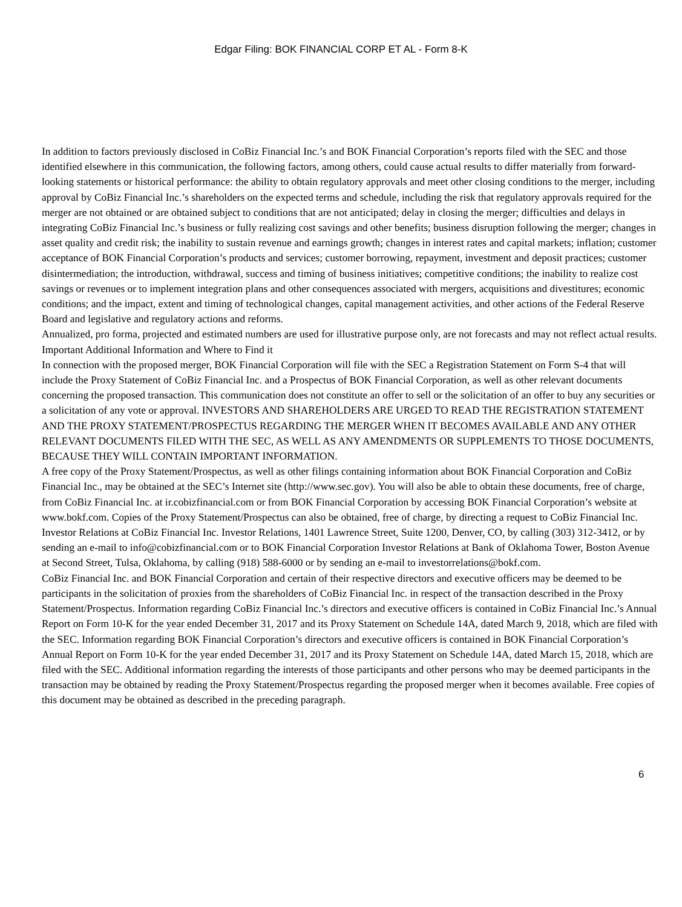Edgar Filing: BOK FINANCIAL CORP ET AL - Form 8-K
In addition to factors previously disclosed in CoBiz Financial Inc.’s and BOK Financial Corporation’s reports filed with the SEC and those identified elsewhere in this communication, the following factors, among others, could cause actual results to differ materially from forward-looking statements or historical performance: the ability to obtain regulatory approvals and meet other closing conditions to the merger, including approval by CoBiz Financial Inc.’s shareholders on the expected terms and schedule, including the risk that regulatory approvals required for the merger are not obtained or are obtained subject to conditions that are not anticipated; delay in closing the merger; difficulties and delays in integrating CoBiz Financial Inc.’s business or fully realizing cost savings and other benefits; business disruption following the merger; changes in asset quality and credit risk; the inability to sustain revenue and earnings growth; changes in interest rates and capital markets; inflation; customer acceptance of BOK Financial Corporation’s products and services; customer borrowing, repayment, investment and deposit practices; customer disintermediation; the introduction, withdrawal, success and timing of business initiatives; competitive conditions; the inability to realize cost savings or revenues or to implement integration plans and other consequences associated with mergers, acquisitions and divestitures; economic conditions; and the impact, extent and timing of technological changes, capital management activities, and other actions of the Federal Reserve Board and legislative and regulatory actions and reforms.
Annualized, pro forma, projected and estimated numbers are used for illustrative purpose only, are not forecasts and may not reflect actual results.
Important Additional Information and Where to Find it
In connection with the proposed merger, BOK Financial Corporation will file with the SEC a Registration Statement on Form S-4 that will include the Proxy Statement of CoBiz Financial Inc. and a Prospectus of BOK Financial Corporation, as well as other relevant documents concerning the proposed transaction. This communication does not constitute an offer to sell or the solicitation of an offer to buy any securities or a solicitation of any vote or approval. INVESTORS AND SHAREHOLDERS ARE URGED TO READ THE REGISTRATION STATEMENT AND THE PROXY STATEMENT/PROSPECTUS REGARDING THE MERGER WHEN IT BECOMES AVAILABLE AND ANY OTHER RELEVANT DOCUMENTS FILED WITH THE SEC, AS WELL AS ANY AMENDMENTS OR SUPPLEMENTS TO THOSE DOCUMENTS, BECAUSE THEY WILL CONTAIN IMPORTANT INFORMATION.
A free copy of the Proxy Statement/Prospectus, as well as other filings containing information about BOK Financial Corporation and CoBiz Financial Inc., may be obtained at the SEC’s Internet site (http://www.sec.gov). You will also be able to obtain these documents, free of charge, from CoBiz Financial Inc. at ir.cobizfinancial.com or from BOK Financial Corporation by accessing BOK Financial Corporation’s website at www.bokf.com. Copies of the Proxy Statement/Prospectus can also be obtained, free of charge, by directing a request to CoBiz Financial Inc. Investor Relations at CoBiz Financial Inc. Investor Relations, 1401 Lawrence Street, Suite 1200, Denver, CO, by calling (303) 312-3412, or by sending an e-mail to info@cobizfinancial.com or to BOK Financial Corporation Investor Relations at Bank of Oklahoma Tower, Boston Avenue at Second Street, Tulsa, Oklahoma, by calling (918) 588-6000 or by sending an e-mail to investorrelations@bokf.com.
CoBiz Financial Inc. and BOK Financial Corporation and certain of their respective directors and executive officers may be deemed to be participants in the solicitation of proxies from the shareholders of CoBiz Financial Inc. in respect of the transaction described in the Proxy Statement/Prospectus. Information regarding CoBiz Financial Inc.’s directors and executive officers is contained in CoBiz Financial Inc.’s Annual Report on Form 10-K for the year ended December 31, 2017 and its Proxy Statement on Schedule 14A, dated March 9, 2018, which are filed with the SEC. Information regarding BOK Financial Corporation’s directors and executive officers is contained in BOK Financial Corporation’s Annual Report on Form 10-K for the year ended December 31, 2017 and its Proxy Statement on Schedule 14A, dated March 15, 2018, which are filed with the SEC. Additional information regarding the interests of those participants and other persons who may be deemed participants in the transaction may be obtained by reading the Proxy Statement/Prospectus regarding the proposed merger when it becomes available. Free copies of this document may be obtained as described in the preceding paragraph.
6